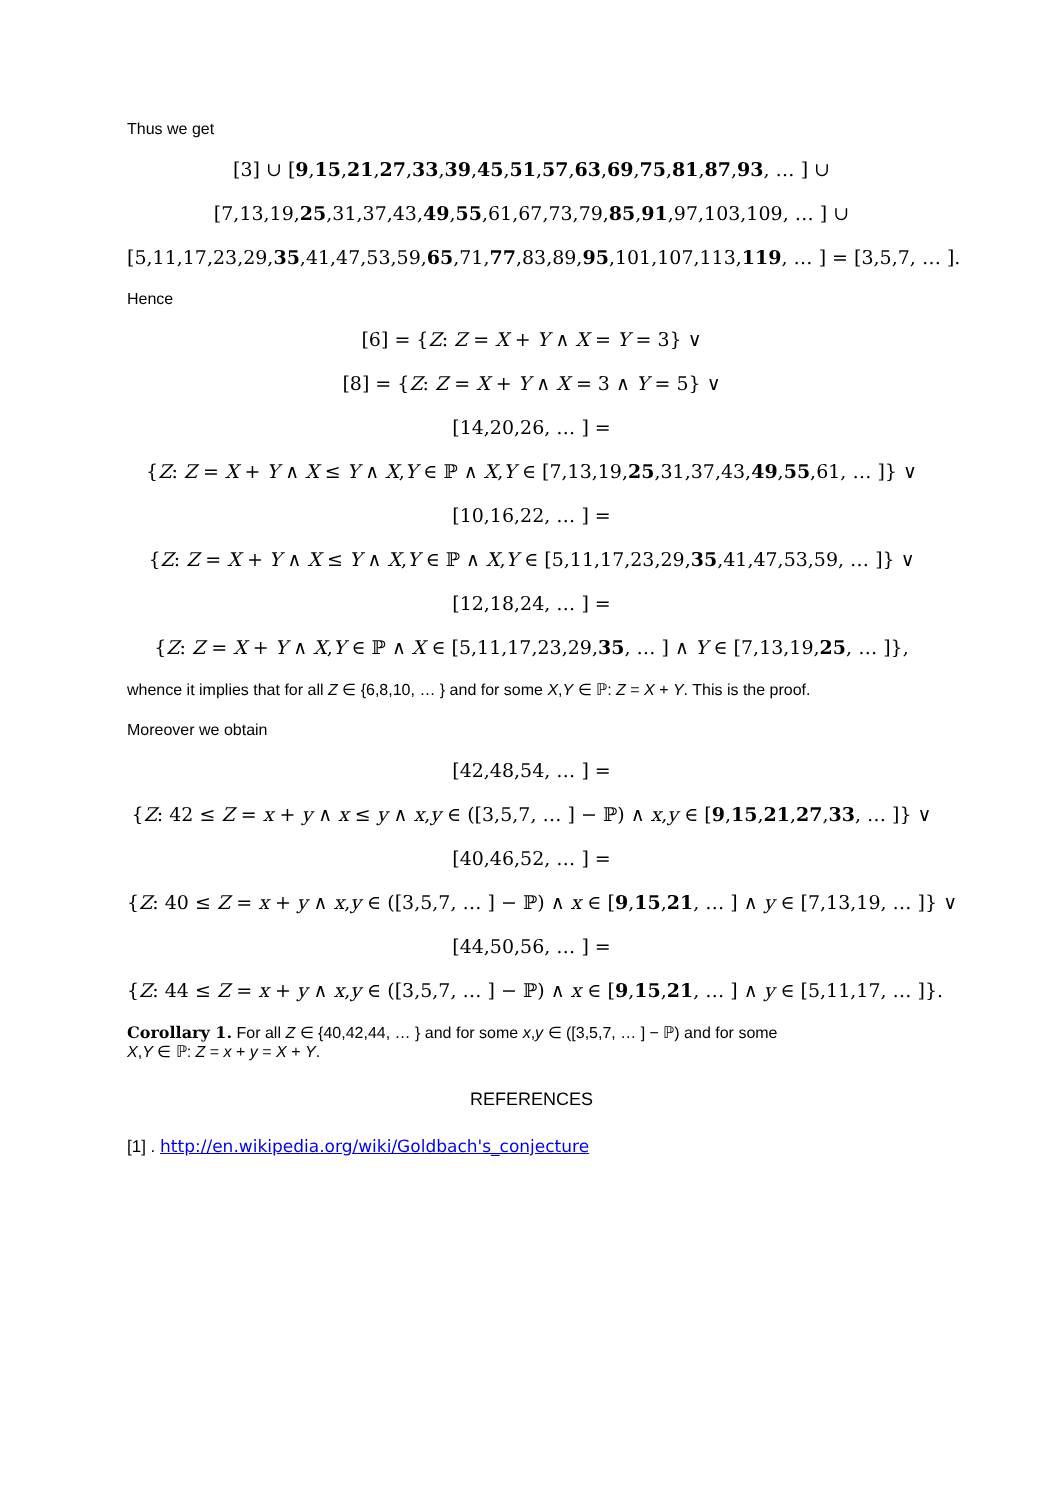Thus we get
[3] ∪ [9,15,21,27,33,39,45,51,57,63,69,75,81,87,93, … ] ∪
[7,13,19,25,31,37,43,49,55,61,67,73,79,85,91,97,103,109, … ] ∪
[5,11,17,23,29,35,41,47,53,59,65,71,77,83,89,95,101,107,113,119, … ] = [3,5,7, … ].
Hence
[6] = {Z: Z = X + Y ∧ X = Y = 3} ∨
[8] = {Z: Z = X + Y ∧ X = 3 ∧ Y = 5} ∨
[14,20,26, … ] =
{Z: Z = X + Y ∧ X ≤ Y ∧ X,Y ∈ ℙ ∧ X,Y ∈ [7,13,19,25,31,37,43,49,55,61, … ]} ∨
[10,16,22, … ] =
{Z: Z = X + Y ∧ X ≤ Y ∧ X,Y ∈ ℙ ∧ X,Y ∈ [5,11,17,23,29,35,41,47,53,59, … ]} ∨
[12,18,24, … ] =
{Z: Z = X + Y ∧ X,Y ∈ ℙ ∧ X ∈ [5,11,17,23,29,35, … ] ∧ Y ∈ [7,13,19,25, … ]},
whence it implies that for all Z ∈ {6,8,10, … } and for some X,Y ∈ ℙ: Z = X + Y. This is the proof.
Moreover we obtain
[42,48,54, … ] =
{Z: 42 ≤ Z = x + y ∧ x ≤ y ∧ x,y ∈ ([3,5,7, … ] − ℙ) ∧ x,y ∈ [9,15,21,27,33, … ]} ∨
[40,46,52, … ] =
{Z: 40 ≤ Z = x + y ∧ x,y ∈ ([3,5,7, … ] − ℙ) ∧ x ∈ [9,15,21, … ] ∧ y ∈ [7,13,19, … ]} ∨
[44,50,56, … ] =
{Z: 44 ≤ Z = x + y ∧ x,y ∈ ([3,5,7, … ] − ℙ) ∧ x ∈ [9,15,21, … ] ∧ y ∈ [5,11,17, … ]}.
Corollary 1. For all Z ∈ {40,42,44, … } and for some x,y ∈ ([3,5,7, … ] − ℙ) and for some
X,Y ∈ ℙ: Z = x + y = X + Y.
REFERENCES
[1] . http://en.wikipedia.org/wiki/Goldbach's_conjecture